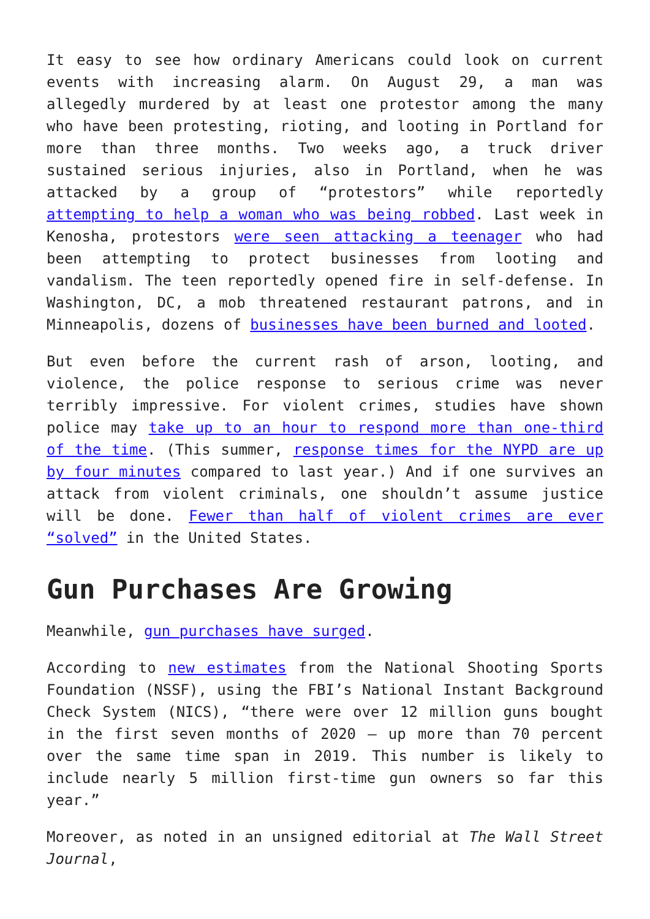It easy to see how ordinary Americans could look on current events with increasing alarm. On August 29, a man was allegedly murdered by at least one protestor among the many who have been protesting, rioting, and looting in Portland for more than three months. Two weeks ago, a truck driver sustained serious injuries, also in Portland, when he was attacked by a group of “protestors” while reportedly attempting to help a woman who was being robbed. Last week in Kenosha, protestors were seen attacking a teenager who had been attempting to protect businesses from looting and vandalism. The teen reportedly opened fire in self-defense. In Washington, DC, a mob threatened restaurant patrons, and in Minneapolis, dozens of businesses have been burned and looted.
But even before the current rash of arson, looting, and violence, the police response to serious crime was never terribly impressive. For violent crimes, studies have shown police may take up to an hour to respond more than one-third of the time. (This summer, response times for the NYPD are up by four minutes compared to last year.) And if one survives an attack from violent criminals, one shouldn’t assume justice will be done. Fewer than half of violent crimes are ever “solved” in the United States.
Gun Purchases Are Growing
Meanwhile, gun purchases have surged.
According to new estimates from the National Shooting Sports Foundation (NSSF), using the FBI’s National Instant Background Check System (NICS), “there were over 12 million guns bought in the first seven months of 2020 — up more than 70 percent over the same time span in 2019. This number is likely to include nearly 5 million first-time gun owners so far this year.”
Moreover, as noted in an unsigned editorial at The Wall Street Journal,